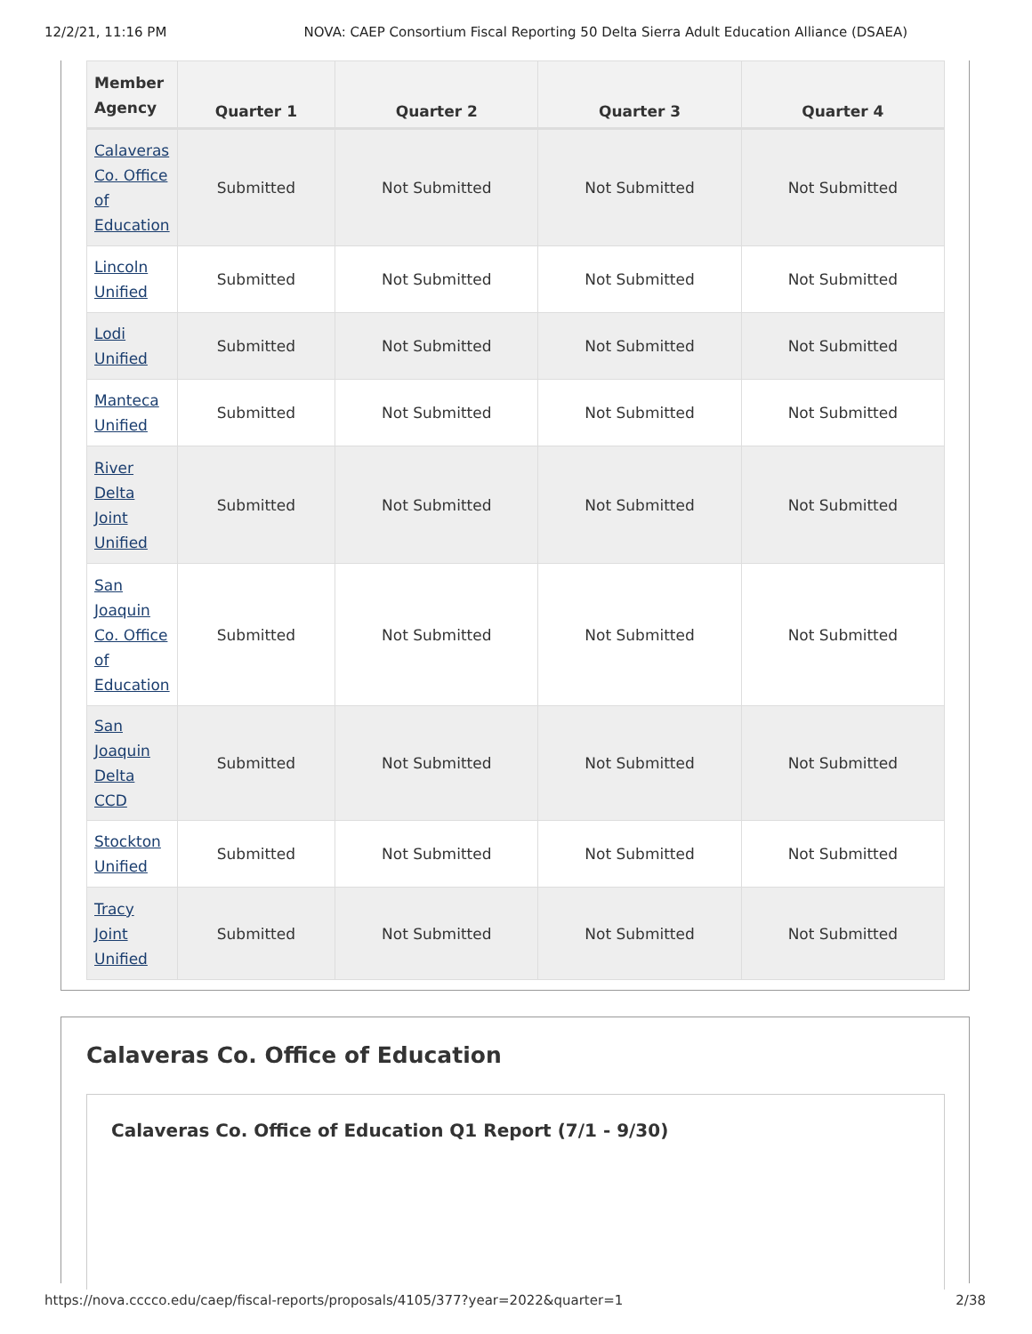12/2/21, 11:16 PM NOVA: CAEP Consortium Fiscal Reporting 50 Delta Sierra Adult Education Alliance (DSAEA)
| Member Agency | Quarter 1 | Quarter 2 | Quarter 3 | Quarter 4 |
| --- | --- | --- | --- | --- |
| Calaveras Co. Office of Education | Submitted | Not Submitted | Not Submitted | Not Submitted |
| Lincoln Unified | Submitted | Not Submitted | Not Submitted | Not Submitted |
| Lodi Unified | Submitted | Not Submitted | Not Submitted | Not Submitted |
| Manteca Unified | Submitted | Not Submitted | Not Submitted | Not Submitted |
| River Delta Joint Unified | Submitted | Not Submitted | Not Submitted | Not Submitted |
| San Joaquin Co. Office of Education | Submitted | Not Submitted | Not Submitted | Not Submitted |
| San Joaquin Delta CCD | Submitted | Not Submitted | Not Submitted | Not Submitted |
| Stockton Unified | Submitted | Not Submitted | Not Submitted | Not Submitted |
| Tracy Joint Unified | Submitted | Not Submitted | Not Submitted | Not Submitted |
Calaveras Co. Office of Education
Calaveras Co. Office of Education Q1 Report (7/1 - 9/30)
https://nova.cccco.edu/caep/fiscal-reports/proposals/4105/377?year=2022&quarter=1 2/38